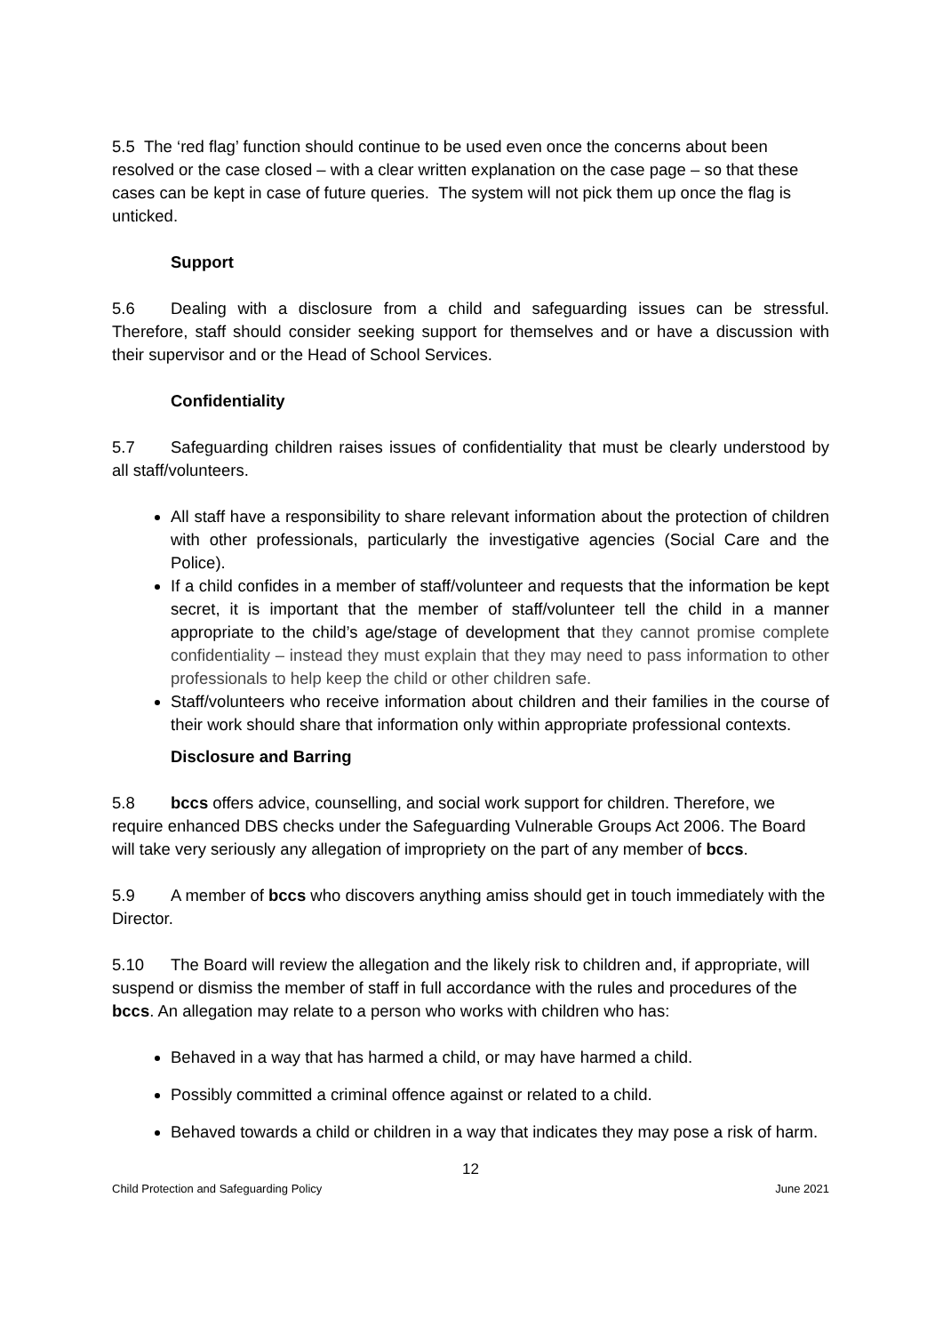5.5 The ‘red flag’ function should continue to be used even once the concerns about been resolved or the case closed – with a clear written explanation on the case page – so that these cases can be kept in case of future queries. The system will not pick them up once the flag is unticked.
Support
5.6 Dealing with a disclosure from a child and safeguarding issues can be stressful. Therefore, staff should consider seeking support for themselves and or have a discussion with their supervisor and or the Head of School Services.
Confidentiality
5.7 Safeguarding children raises issues of confidentiality that must be clearly understood by all staff/volunteers.
All staff have a responsibility to share relevant information about the protection of children with other professionals, particularly the investigative agencies (Social Care and the Police).
If a child confides in a member of staff/volunteer and requests that the information be kept secret, it is important that the member of staff/volunteer tell the child in a manner appropriate to the child’s age/stage of development that they cannot promise complete confidentiality – instead they must explain that they may need to pass information to other professionals to help keep the child or other children safe.
Staff/volunteers who receive information about children and their families in the course of their work should share that information only within appropriate professional contexts.
Disclosure and Barring
5.8 bccs offers advice, counselling, and social work support for children. Therefore, we require enhanced DBS checks under the Safeguarding Vulnerable Groups Act 2006. The Board will take very seriously any allegation of impropriety on the part of any member of bccs.
5.9 A member of bccs who discovers anything amiss should get in touch immediately with the Director.
5.10 The Board will review the allegation and the likely risk to children and, if appropriate, will suspend or dismiss the member of staff in full accordance with the rules and procedures of the bccs. An allegation may relate to a person who works with children who has:
Behaved in a way that has harmed a child, or may have harmed a child.
Possibly committed a criminal offence against or related to a child.
Behaved towards a child or children in a way that indicates they may pose a risk of harm.
12
Child Protection and Safeguarding Policy June 2021